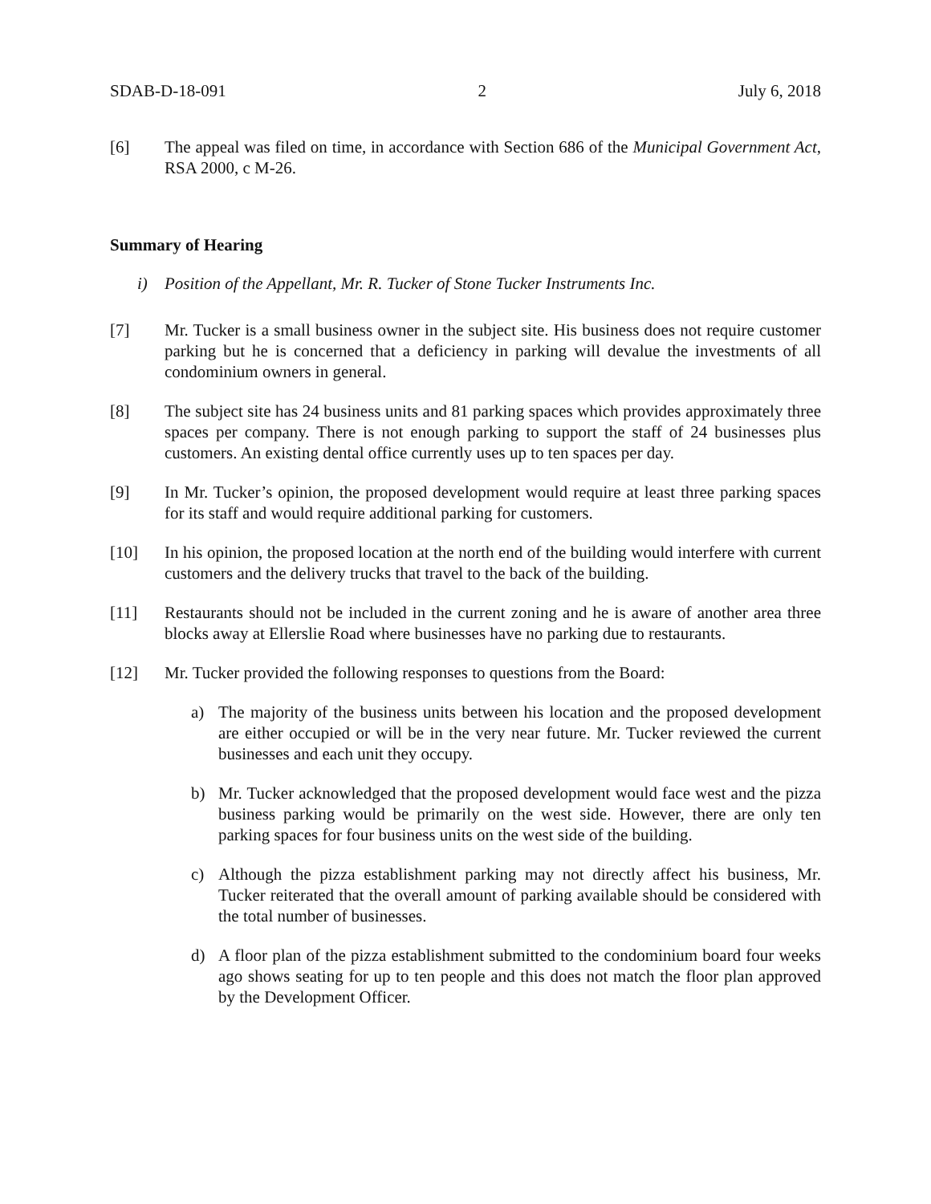SDAB-D-18-091 2 July 6, 2018
[6] The appeal was filed on time, in accordance with Section 686 of the Municipal Government Act, RSA 2000, c M-26.
Summary of Hearing
i) Position of the Appellant, Mr. R. Tucker of Stone Tucker Instruments Inc.
[7] Mr. Tucker is a small business owner in the subject site. His business does not require customer parking but he is concerned that a deficiency in parking will devalue the investments of all condominium owners in general.
[8] The subject site has 24 business units and 81 parking spaces which provides approximately three spaces per company. There is not enough parking to support the staff of 24 businesses plus customers. An existing dental office currently uses up to ten spaces per day.
[9] In Mr. Tucker’s opinion, the proposed development would require at least three parking spaces for its staff and would require additional parking for customers.
[10] In his opinion, the proposed location at the north end of the building would interfere with current customers and the delivery trucks that travel to the back of the building.
[11] Restaurants should not be included in the current zoning and he is aware of another area three blocks away at Ellerslie Road where businesses have no parking due to restaurants.
[12] Mr. Tucker provided the following responses to questions from the Board:
a) The majority of the business units between his location and the proposed development are either occupied or will be in the very near future. Mr. Tucker reviewed the current businesses and each unit they occupy.
b) Mr. Tucker acknowledged that the proposed development would face west and the pizza business parking would be primarily on the west side. However, there are only ten parking spaces for four business units on the west side of the building.
c) Although the pizza establishment parking may not directly affect his business, Mr. Tucker reiterated that the overall amount of parking available should be considered with the total number of businesses.
d) A floor plan of the pizza establishment submitted to the condominium board four weeks ago shows seating for up to ten people and this does not match the floor plan approved by the Development Officer.